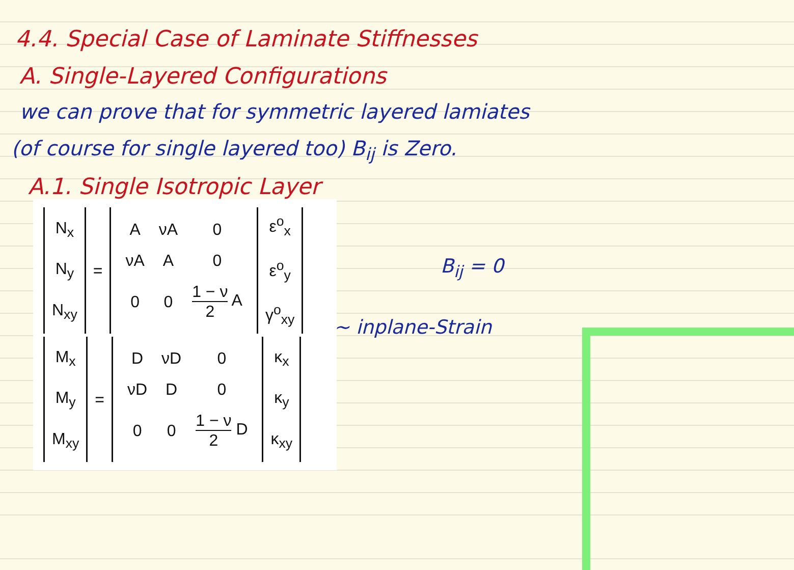4.4. Special Case of Laminate Stiffnesses
A. Single-Layered Configurations
we can prove that for symmetric layered lamiates
(of course for single layered too) B<sub>ij</sub> is Zero.
A.1. Single Isotropic Layer
| N<sub>x</sub> N<sub>y</sub> N<sub>xy</sub> | = | / A / νA / 0 / / νA / A / 0 / / 0 / 0 / 1 − ν 2 A / | ε<sup>o</sup><sub>x</sub> ε<sup>o</sup><sub>y</sub> γ<sup>o</sup><sub>xy</sub> |
| M<sub>x</sub> M<sub>y</sub> M<sub>xy</sub> | = | / D / νD / 0 / / νD / D / 0 / / 0 / 0 / 1 − ν 2 D / | κ<sub>x</sub> κ<sub>y</sub> κ<sub>xy</sub> |
B<sub>ij</sub> = 0
~ inplane-Strain